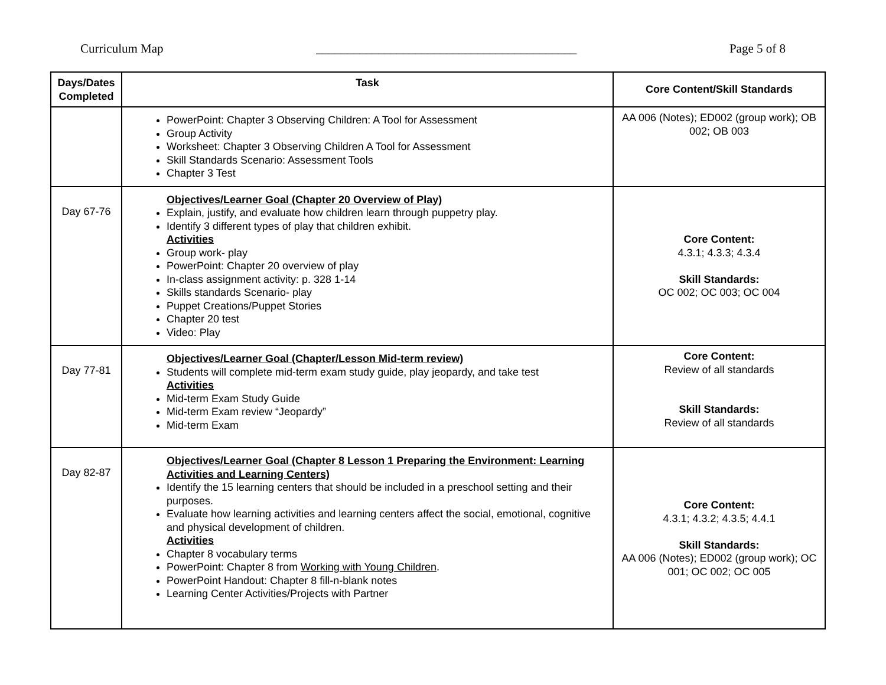Curriculum Map __________________________________________ Page 5 of 8
| Days/Dates Completed | Task | Core Content/Skill Standards |
| --- | --- | --- |
| | PowerPoint: Chapter 3 Observing Children: A Tool for Assessment Group Activity Worksheet: Chapter 3 Observing Children A Tool for Assessment Skill Standards Scenario: Assessment Tools Chapter 3 Test | AA 006 (Notes); ED002 (group work); OB 002; OB 003 |
| Day 67-76 | Objectives/Learner Goal (Chapter 20 Overview of Play) Explain, justify, and evaluate how children learn through puppetry play. Identify 3 different types of play that children exhibit. Activities Group work- play PowerPoint: Chapter 20 overview of play In-class assignment activity: p. 328 1-14 Skills standards Scenario- play Puppet Creations/Puppet Stories Chapter 20 test Video: Play | Core Content: 4.3.1; 4.3.3; 4.3.4 Skill Standards: OC 002; OC 003; OC 004 |
| Day 77-81 | Objectives/Learner Goal (Chapter/Lesson Mid-term review) Students will complete mid-term exam study guide, play jeopardy, and take test Activities Mid-term Exam Study Guide Mid-term Exam review “Jeopardy” Mid-term Exam | Core Content: Review of all standards Skill Standards: Review of all standards |
| Day 82-87 | Objectives/Learner Goal (Chapter 8 Lesson 1 Preparing the Environment: Learning Activities and Learning Centers) Identify the 15 learning centers that should be included in a preschool setting and their purposes. Evaluate how learning activities and learning centers affect the social, emotional, cognitive and physical development of children. Activities Chapter 8 vocabulary terms PowerPoint: Chapter 8 from Working with Young Children . PowerPoint Handout: Chapter 8 fill-n-blank notes Learning Center Activities/Projects with Partner | Core Content: 4.3.1; 4.3.2; 4.3.5; 4.4.1 Skill Standards: AA 006 (Notes); ED002 (group work); OC 001; OC 002; OC 005 |